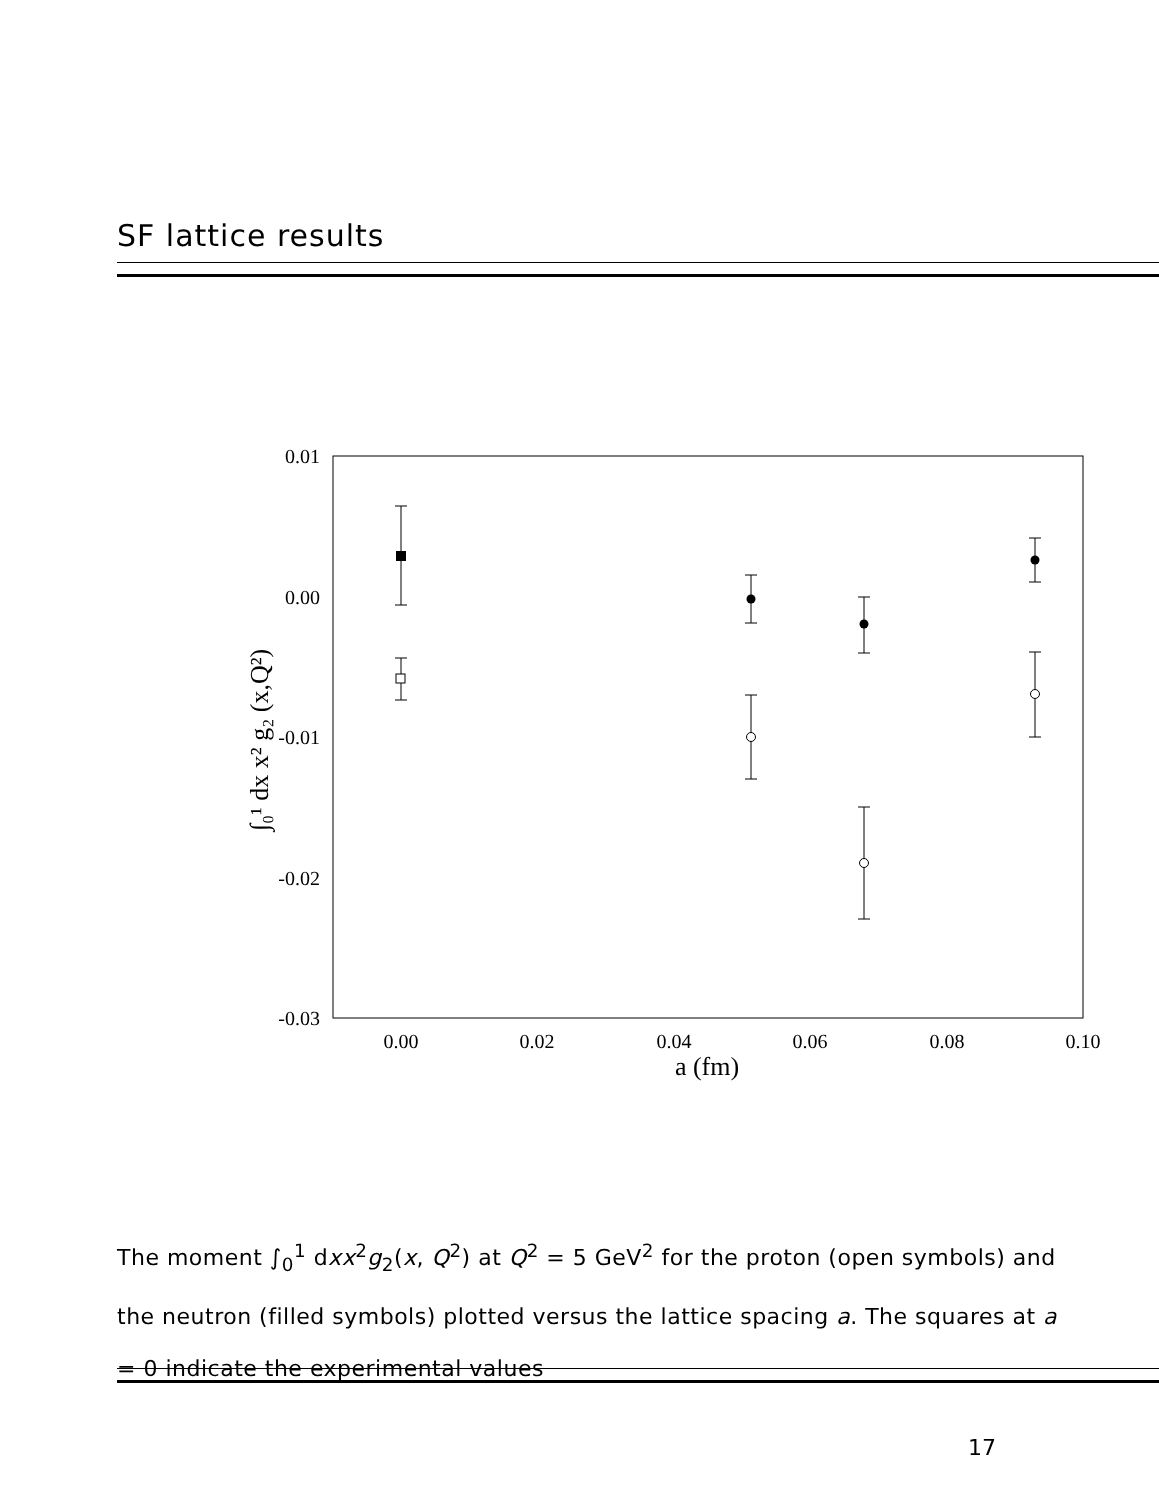SF lattice results
0.01
0.00
-0.01
-0.02
-0.03
0.00
0.02
0.04
0.06
0.08
0.10
a (fm)
∫₀¹ dx x² g₂ (x,Q²)
The moment ∫<sub>0</sub><sup>1</sup> dxx<sup>2</sup>g<sub>2</sub>(x, Q<sup>2</sup>) at Q<sup>2</sup> = 5 GeV<sup>2</sup> for the proton (open symbols) and the neutron (filled symbols) plotted versus the lattice spacing a. The squares at a = 0 indicate the experimental values
17